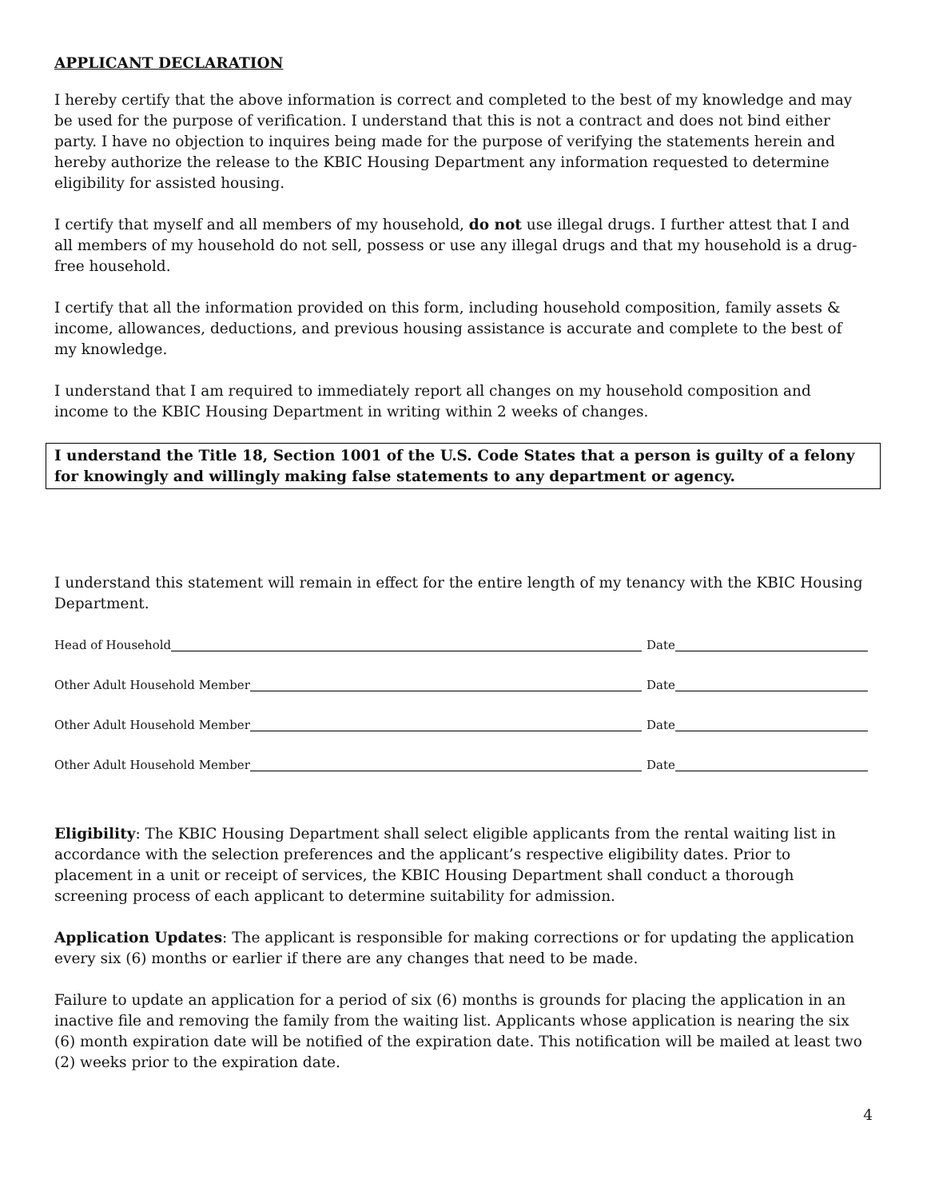APPLICANT DECLARATION
I hereby certify that the above information is correct and completed to the best of my knowledge and may be used for the purpose of verification. I understand that this is not a contract and does not bind either party. I have no objection to inquires being made for the purpose of verifying the statements herein and hereby authorize the release to the KBIC Housing Department any information requested to determine eligibility for assisted housing.
I certify that myself and all members of my household, do not use illegal drugs. I further attest that I and all members of my household do not sell, possess or use any illegal drugs and that my household is a drug-free household.
I certify that all the information provided on this form, including household composition, family assets & income, allowances, deductions, and previous housing assistance is accurate and complete to the best of my knowledge.
I understand that I am required to immediately report all changes on my household composition and income to the KBIC Housing Department in writing within 2 weeks of changes.
I understand the Title 18, Section 1001 of the U.S. Code States that a person is guilty of a felony for knowingly and willingly making false statements to any department or agency.
I understand this statement will remain in effect for the entire length of my tenancy with the KBIC Housing Department.
Head of Household Date
Other Adult Household Member Date
Other Adult Household Member Date
Other Adult Household Member Date
Eligibility: The KBIC Housing Department shall select eligible applicants from the rental waiting list in accordance with the selection preferences and the applicant’s respective eligibility dates. Prior to placement in a unit or receipt of services, the KBIC Housing Department shall conduct a thorough screening process of each applicant to determine suitability for admission.
Application Updates: The applicant is responsible for making corrections or for updating the application every six (6) months or earlier if there are any changes that need to be made.
Failure to update an application for a period of six (6) months is grounds for placing the application in an inactive file and removing the family from the waiting list. Applicants whose application is nearing the six (6) month expiration date will be notified of the expiration date. This notification will be mailed at least two (2) weeks prior to the expiration date.
4